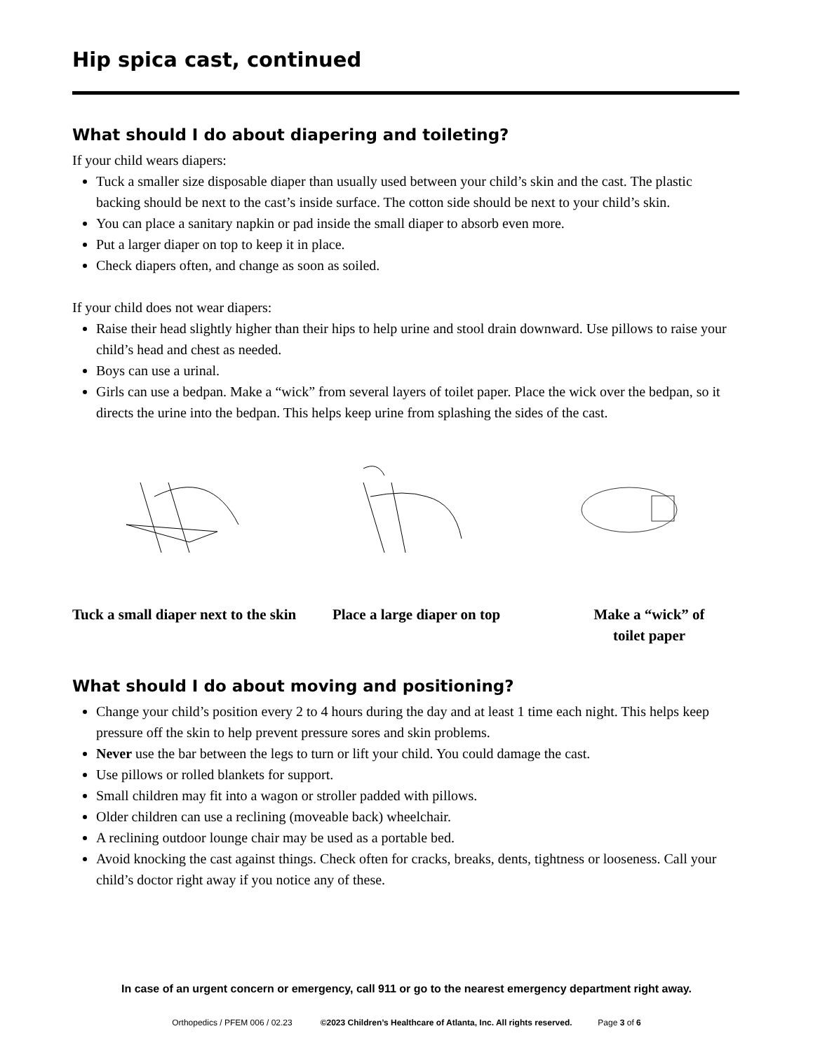Hip spica cast, continued
What should I do about diapering and toileting?
If your child wears diapers:
Tuck a smaller size disposable diaper than usually used between your child’s skin and the cast. The plastic backing should be next to the cast’s inside surface. The cotton side should be next to your child’s skin.
You can place a sanitary napkin or pad inside the small diaper to absorb even more.
Put a larger diaper on top to keep it in place.
Check diapers often, and change as soon as soiled.
If your child does not wear diapers:
Raise their head slightly higher than their hips to help urine and stool drain downward. Use pillows to raise your child’s head and chest as needed.
Boys can use a urinal.
Girls can use a bedpan. Make a “wick” from several layers of toilet paper. Place the wick over the bedpan, so it directs the urine into the bedpan. This helps keep urine from splashing the sides of the cast.
Tuck a small diaper next to the skin
Place a large diaper on top Make a “wick” of
toilet paper
What should I do about moving and positioning?
Change your child’s position every 2 to 4 hours during the day and at least 1 time each night. This helps keep pressure off the skin to help prevent pressure sores and skin problems.
Never use the bar between the legs to turn or lift your child. You could damage the cast.
Use pillows or rolled blankets for support.
Small children may fit into a wagon or stroller padded with pillows.
Older children can use a reclining (moveable back) wheelchair.
A reclining outdoor lounge chair may be used as a portable bed.
Avoid knocking the cast against things. Check often for cracks, breaks, dents, tightness or looseness. Call your child’s doctor right away if you notice any of these.
In case of an urgent concern or emergency, call 911 or go to the nearest emergency department right away.
Orthopedics / PFEM 006 / 02.23 ©2023 Children’s Healthcare of Atlanta, Inc. All rights reserved. Page 3 of 6